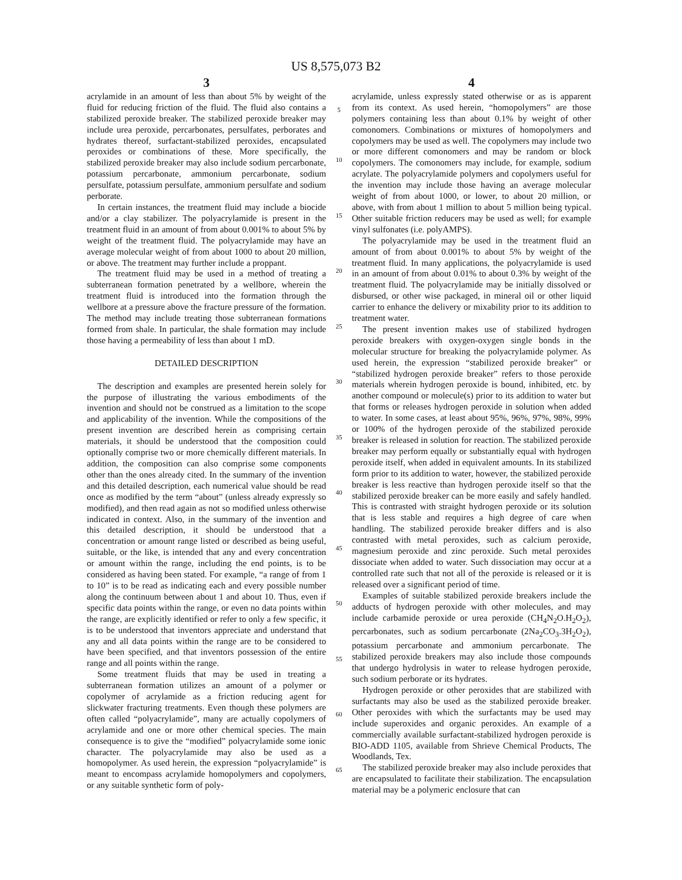US 8,575,073 B2
3
acrylamide in an amount of less than about 5% by weight of the fluid for reducing friction of the fluid. The fluid also contains a stabilized peroxide breaker. The stabilized peroxide breaker may include urea peroxide, percarbonates, persulfates, perborates and hydrates thereof, surfactant-stabilized peroxides, encapsulated peroxides or combinations of these. More specifically, the stabilized peroxide breaker may also include sodium percarbonate, potassium percarbonate, ammonium percarbonate, sodium persulfate, potassium persulfate, ammonium persulfate and sodium perborate.
In certain instances, the treatment fluid may include a biocide and/or a clay stabilizer. The polyacrylamide is present in the treatment fluid in an amount of from about 0.001% to about 5% by weight of the treatment fluid. The polyacrylamide may have an average molecular weight of from about 1000 to about 20 million, or above. The treatment may further include a proppant.
The treatment fluid may be used in a method of treating a subterranean formation penetrated by a wellbore, wherein the treatment fluid is introduced into the formation through the wellbore at a pressure above the fracture pressure of the formation. The method may include treating those subterranean formations formed from shale. In particular, the shale formation may include those having a permeability of less than about 1 mD.
DETAILED DESCRIPTION
The description and examples are presented herein solely for the purpose of illustrating the various embodiments of the invention and should not be construed as a limitation to the scope and applicability of the invention. While the compositions of the present invention are described herein as comprising certain materials, it should be understood that the composition could optionally comprise two or more chemically different materials. In addition, the composition can also comprise some components other than the ones already cited. In the summary of the invention and this detailed description, each numerical value should be read once as modified by the term “about” (unless already expressly so modified), and then read again as not so modified unless otherwise indicated in context. Also, in the summary of the invention and this detailed description, it should be understood that a concentration or amount range listed or described as being useful, suitable, or the like, is intended that any and every concentration or amount within the range, including the end points, is to be considered as having been stated. For example, “a range of from 1 to 10” is to be read as indicating each and every possible number along the continuum between about 1 and about 10. Thus, even if specific data points within the range, or even no data points within the range, are explicitly identified or refer to only a few specific, it is to be understood that inventors appreciate and understand that any and all data points within the range are to be considered to have been specified, and that inventors possession of the entire range and all points within the range.
Some treatment fluids that may be used in treating a subterranean formation utilizes an amount of a polymer or copolymer of acrylamide as a friction reducing agent for slickwater fracturing treatments. Even though these polymers are often called “polyacrylamide”, many are actually copolymers of acrylamide and one or more other chemical species. The main consequence is to give the “modified” polyacrylamide some ionic character. The polyacrylamide may also be used as a homopolymer. As used herein, the expression “polyacrylamide” is meant to encompass acrylamide homopolymers and copolymers, or any suitable synthetic form of poly-
5
10
15
20
25
30
35
40
45
50
55
60
65
4
acrylamide, unless expressly stated otherwise or as is apparent from its context. As used herein, “homopolymers” are those polymers containing less than about 0.1% by weight of other comonomers. Combinations or mixtures of homopolymers and copolymers may be used as well. The copolymers may include two or more different comonomers and may be random or block copolymers. The comonomers may include, for example, sodium acrylate. The polyacrylamide polymers and copolymers useful for the invention may include those having an average molecular weight of from about 1000, or lower, to about 20 million, or above, with from about 1 million to about 5 million being typical. Other suitable friction reducers may be used as well; for example vinyl sulfonates (i.e. polyAMPS).
The polyacrylamide may be used in the treatment fluid an amount of from about 0.001% to about 5% by weight of the treatment fluid. In many applications, the polyacrylamide is used in an amount of from about 0.01% to about 0.3% by weight of the treatment fluid. The polyacrylamide may be initially dissolved or disbursed, or other wise packaged, in mineral oil or other liquid carrier to enhance the delivery or mixability prior to its addition to treatment water.
The present invention makes use of stabilized hydrogen peroxide breakers with oxygen-oxygen single bonds in the molecular structure for breaking the polyacrylamide polymer. As used herein, the expression “stabilized peroxide breaker” or “stabilized hydrogen peroxide breaker” refers to those peroxide materials wherein hydrogen peroxide is bound, inhibited, etc. by another compound or molecule(s) prior to its addition to water but that forms or releases hydrogen peroxide in solution when added to water. In some cases, at least about 95%, 96%, 97%, 98%, 99% or 100% of the hydrogen peroxide of the stabilized peroxide breaker is released in solution for reaction. The stabilized peroxide breaker may perform equally or substantially equal with hydrogen peroxide itself, when added in equivalent amounts. In its stabilized form prior to its addition to water, however, the stabilized peroxide breaker is less reactive than hydrogen peroxide itself so that the stabilized peroxide breaker can be more easily and safely handled. This is contrasted with straight hydrogen peroxide or its solution that is less stable and requires a high degree of care when handling. The stabilized peroxide breaker differs and is also contrasted with metal peroxides, such as calcium peroxide, magnesium peroxide and zinc peroxide. Such metal peroxides dissociate when added to water. Such dissociation may occur at a controlled rate such that not all of the peroxide is released or it is released over a significant period of time.
Examples of suitable stabilized peroxide breakers include the adducts of hydrogen peroxide with other molecules, and may include carbamide peroxide or urea peroxide (CH<sub>4</sub>N<sub>2</sub>O.H<sub>2</sub>O<sub>2</sub>), percarbonates, such as sodium percarbonate (2Na<sub>2</sub>CO<sub>3</sub>.3H<sub>2</sub>O<sub>2</sub>), potassium percarbonate and ammonium percarbonate. The stabilized peroxide breakers may also include those compounds that undergo hydrolysis in water to release hydrogen peroxide, such sodium perborate or its hydrates.
Hydrogen peroxide or other peroxides that are stabilized with surfactants may also be used as the stabilized peroxide breaker. Other peroxides with which the surfactants may be used may include superoxides and organic peroxides. An example of a commercially available surfactant-stabilized hydrogen peroxide is BIO-ADD 1105, available from Shrieve Chemical Products, The Woodlands, Tex.
The stabilized peroxide breaker may also include peroxides that are encapsulated to facilitate their stabilization. The encapsulation material may be a polymeric enclosure that can